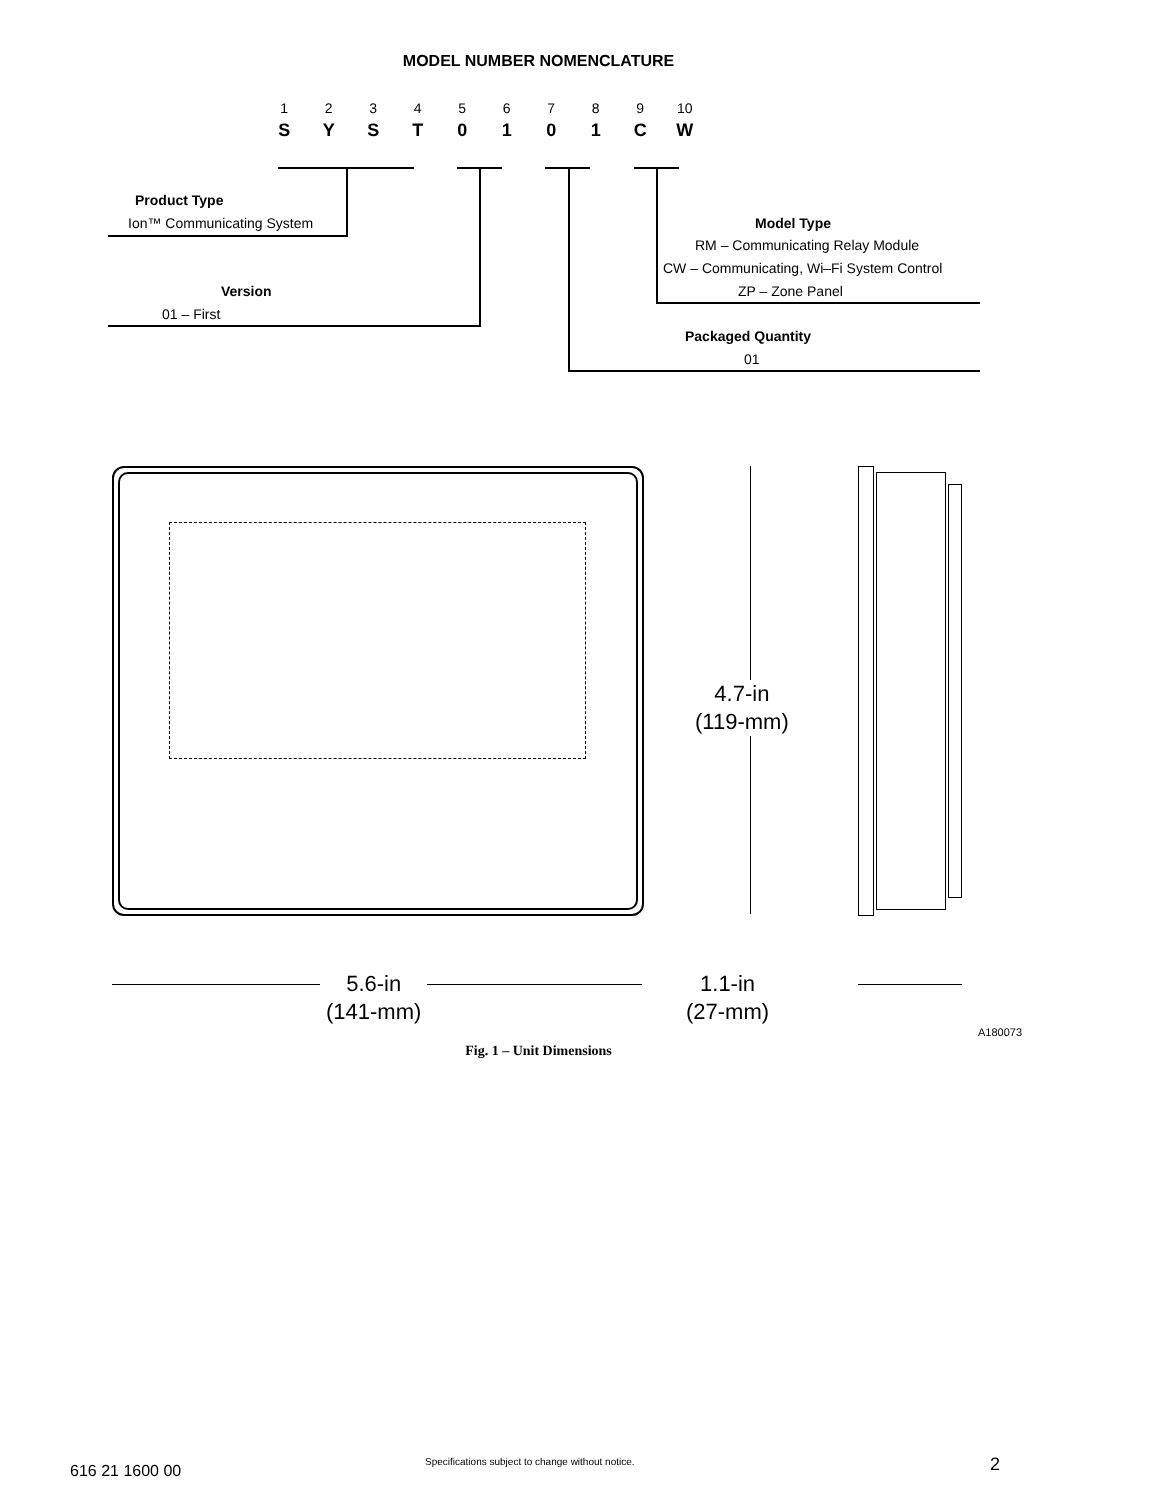MODEL NUMBER NOMENCLATURE
1
S
2
Y
3
S
4
T
5
0
6
1
7
0
8
1
9
C
10
W
Product Type
Ion™ Communicating System
Version
01 – First
Model Type
RM – Communicating Relay Module
CW – Communicating, Wi–Fi System Control
ZP – Zone Panel
Packaged Quantity
01
4.7-in
(119-mm)
5.6-in
(141-mm)
1.1-in
(27-mm)
A180073
Fig. 1 – Unit Dimensions
616 21 1600 00
Specifications subject to change without notice.
2